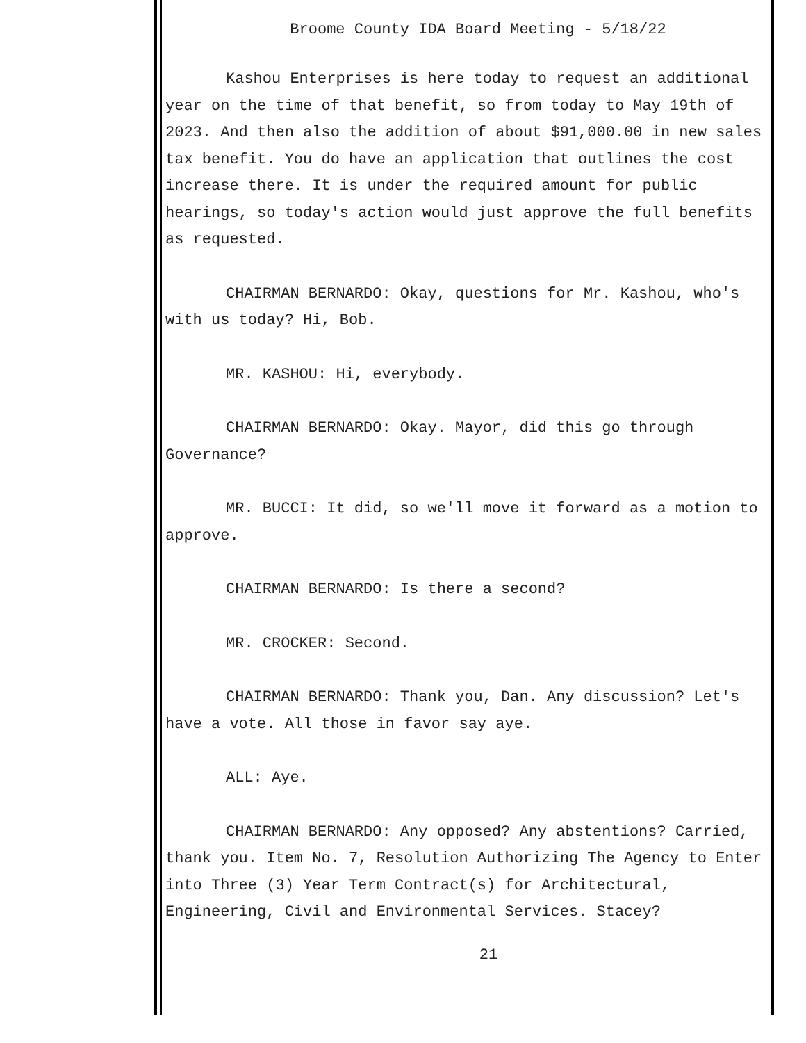Broome County IDA Board Meeting - 5/18/22
Kashou Enterprises is here today to request an additional year on the time of that benefit, so from today to May 19th of 2023. And then also the addition of about $91,000.00 in new sales tax benefit. You do have an application that outlines the cost increase there. It is under the required amount for public hearings, so today's action would just approve the full benefits as requested.
CHAIRMAN BERNARDO: Okay, questions for Mr. Kashou, who's with us today? Hi, Bob.
MR. KASHOU: Hi, everybody.
CHAIRMAN BERNARDO: Okay. Mayor, did this go through Governance?
MR. BUCCI: It did, so we'll move it forward as a motion to approve.
CHAIRMAN BERNARDO: Is there a second?
MR. CROCKER: Second.
CHAIRMAN BERNARDO: Thank you, Dan. Any discussion? Let's have a vote. All those in favor say aye.
ALL: Aye.
CHAIRMAN BERNARDO: Any opposed? Any abstentions? Carried, thank you. Item No. 7, Resolution Authorizing The Agency to Enter into Three (3) Year Term Contract(s) for Architectural, Engineering, Civil and Environmental Services. Stacey?
21